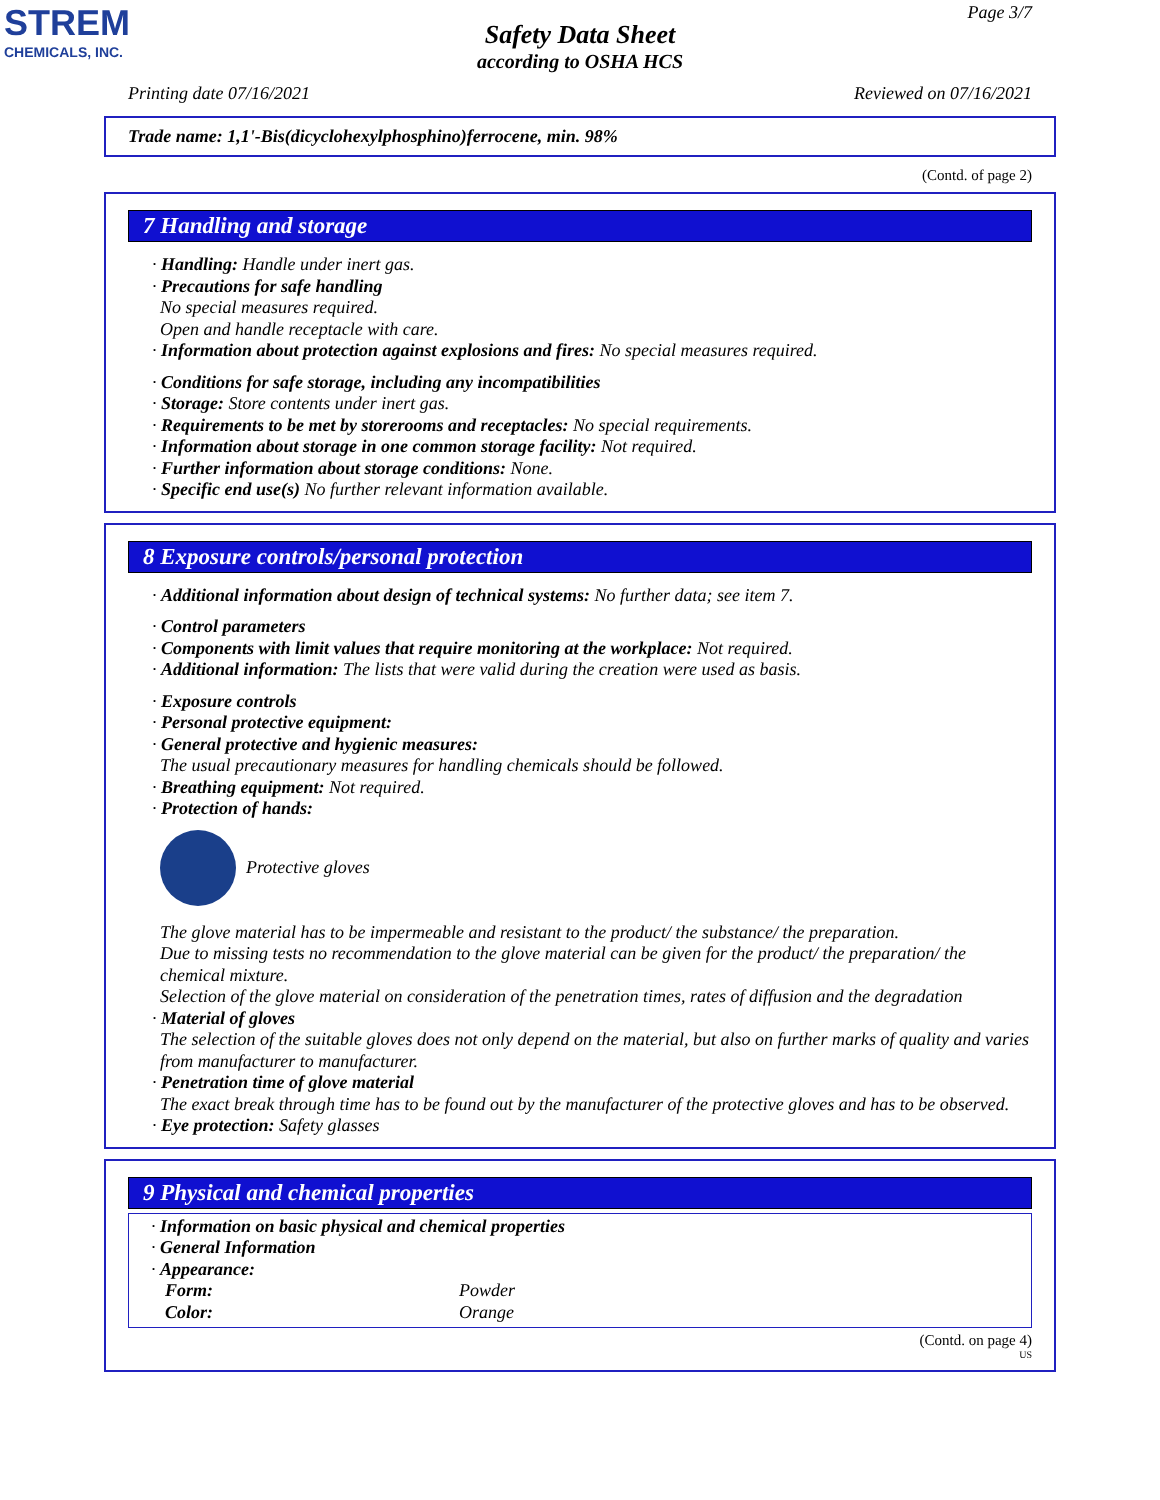STREM
CHEMICALS, INC.
Page 3/7
Safety Data Sheet
according to OSHA HCS
Printing date 07/16/2021 Reviewed on 07/16/2021
Trade name: 1,1'-Bis(dicyclohexylphosphino)ferrocene, min. 98%
(Contd. of page 2)
7 Handling and storage
· Handling: Handle under inert gas.
· Precautions for safe handling
No special measures required.
Open and handle receptacle with care.
· Information about protection against explosions and fires: No special measures required.
· Conditions for safe storage, including any incompatibilities
· Storage: Store contents under inert gas.
· Requirements to be met by storerooms and receptacles: No special requirements.
· Information about storage in one common storage facility: Not required.
· Further information about storage conditions: None.
· Specific end use(s) No further relevant information available.
8 Exposure controls/personal protection
· Additional information about design of technical systems: No further data; see item 7.
· Control parameters
· Components with limit values that require monitoring at the workplace: Not required.
· Additional information: The lists that were valid during the creation were used as basis.
· Exposure controls
· Personal protective equipment:
· General protective and hygienic measures:
The usual precautionary measures for handling chemicals should be followed.
· Breathing equipment: Not required.
· Protection of hands:
Protective gloves
The glove material has to be impermeable and resistant to the product/ the substance/ the preparation.
Due to missing tests no recommendation to the glove material can be given for the product/ the preparation/ the chemical mixture.
Selection of the glove material on consideration of the penetration times, rates of diffusion and the degradation
· Material of gloves
The selection of the suitable gloves does not only depend on the material, but also on further marks of quality and varies from manufacturer to manufacturer.
· Penetration time of glove material
The exact break through time has to be found out by the manufacturer of the protective gloves and has to be observed.
· Eye protection: Safety glasses
9 Physical and chemical properties
· Information on basic physical and chemical properties
· General Information
· Appearance:
| Form: | Powder |
| Color: | Orange |
(Contd. on page 4)
US